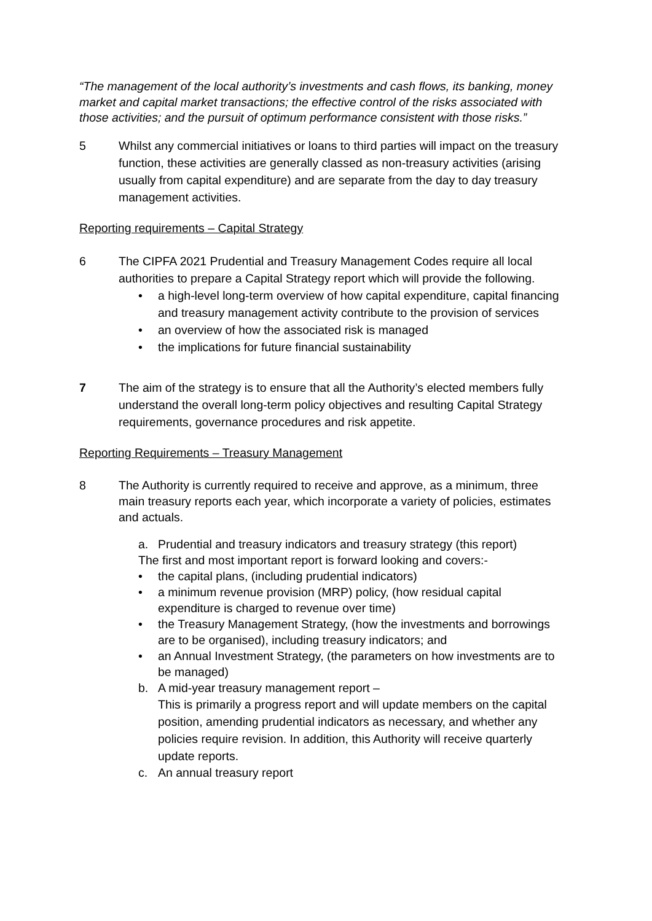“The management of the local authority’s investments and cash flows, its banking, money market and capital market transactions; the effective control of the risks associated with those activities; and the pursuit of optimum performance consistent with those risks.”
5 Whilst any commercial initiatives or loans to third parties will impact on the treasury function, these activities are generally classed as non-treasury activities (arising usually from capital expenditure) and are separate from the day to day treasury management activities.
Reporting requirements – Capital Strategy
6 The CIPFA 2021 Prudential and Treasury Management Codes require all local authorities to prepare a Capital Strategy report which will provide the following.
• a high-level long-term overview of how capital expenditure, capital financing and treasury management activity contribute to the provision of services
• an overview of how the associated risk is managed
• the implications for future financial sustainability
7 The aim of the strategy is to ensure that all the Authority’s elected members fully understand the overall long-term policy objectives and resulting Capital Strategy requirements, governance procedures and risk appetite.
Reporting Requirements – Treasury Management
8 The Authority is currently required to receive and approve, as a minimum, three main treasury reports each year, which incorporate a variety of policies, estimates and actuals.
a. Prudential and treasury indicators and treasury strategy (this report)
The first and most important report is forward looking and covers:-
• the capital plans, (including prudential indicators)
• a minimum revenue provision (MRP) policy, (how residual capital expenditure is charged to revenue over time)
• the Treasury Management Strategy, (how the investments and borrowings are to be organised), including treasury indicators; and
• an Annual Investment Strategy, (the parameters on how investments are to be managed)
b. A mid-year treasury management report –
This is primarily a progress report and will update members on the capital position, amending prudential indicators as necessary, and whether any policies require revision. In addition, this Authority will receive quarterly update reports.
c. An annual treasury report